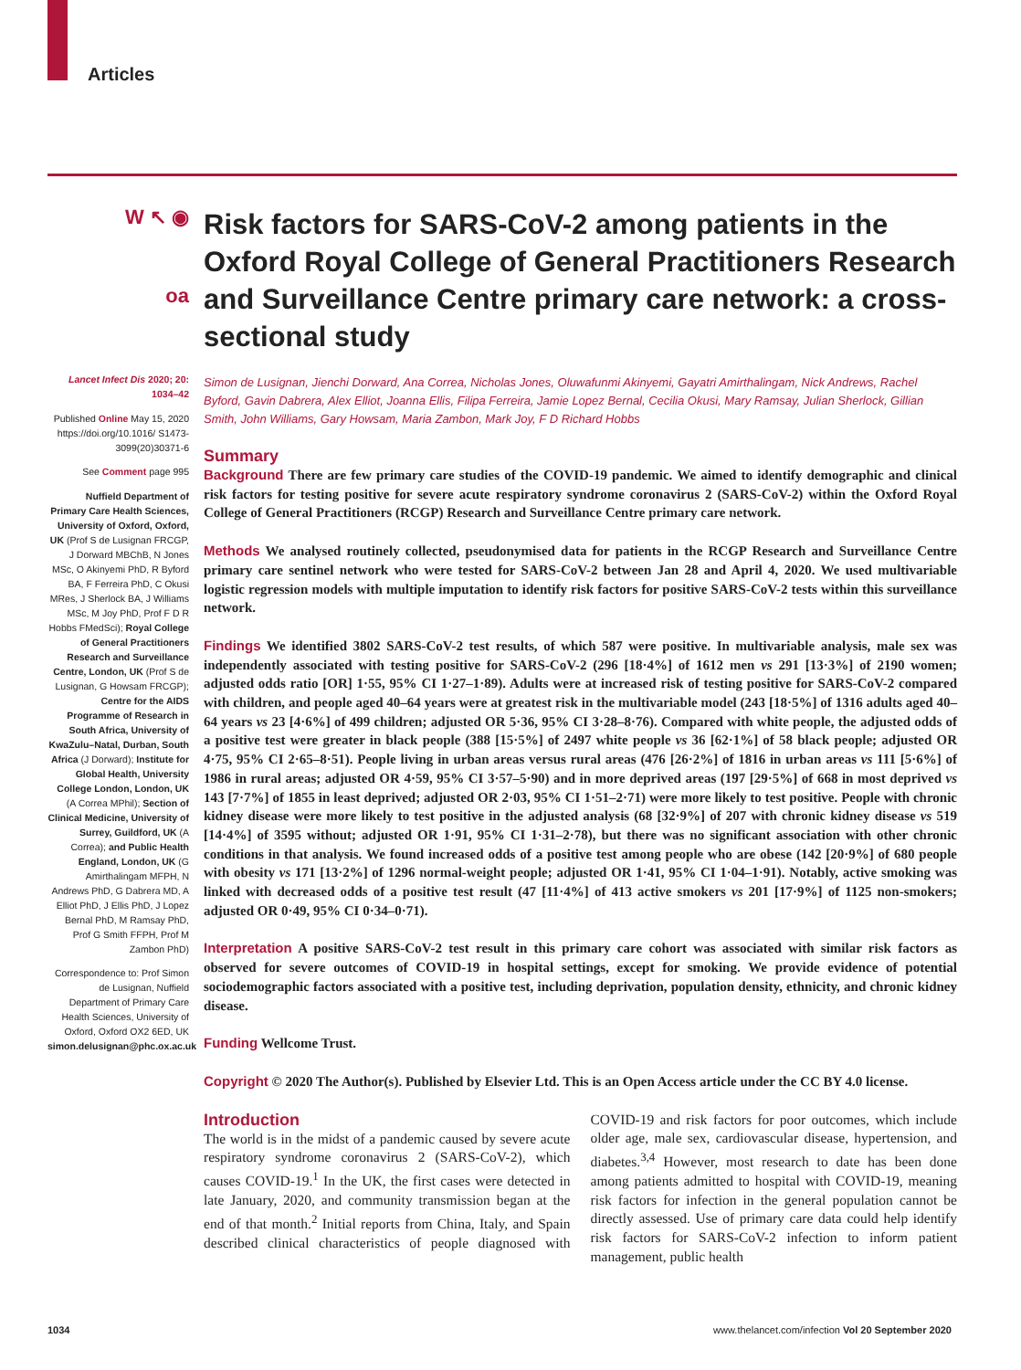Articles
W ↖ ◉
oa
Lancet Infect Dis 2020; 20: 1034–42
Published Online May 15, 2020 https://doi.org/10.1016/ S1473-3099(20)30371-6
See Comment page 995
Nuffield Department of Primary Care Health Sciences, University of Oxford, Oxford, UK (Prof S de Lusignan FRCGP, J Dorward MBChB, N Jones MSc, O Akinyemi PhD, R Byford BA, F Ferreira PhD, C Okusi MRes, J Sherlock BA, J Williams MSc, M Joy PhD, Prof F D R Hobbs FMedSci); Royal College of General Practitioners Research and Surveillance Centre, London, UK (Prof S de Lusignan, G Howsam FRCGP); Centre for the AIDS Programme of Research in South Africa, University of KwaZulu–Natal, Durban, South Africa (J Dorward); Institute for Global Health, University College London, London, UK (A Correa MPhil); Section of Clinical Medicine, University of Surrey, Guildford, UK (A Correa); and Public Health England, London, UK (G Amirthalingam MFPH, N Andrews PhD, G Dabrera MD, A Elliot PhD, J Ellis PhD, J Lopez Bernal PhD, M Ramsay PhD, Prof G Smith FFPH, Prof M Zambon PhD)
Correspondence to: Prof Simon de Lusignan, Nuffield Department of Primary Care Health Sciences, University of Oxford, Oxford OX2 6ED, UK simon.delusignan@phc.ox.ac.uk
Risk factors for SARS-CoV-2 among patients in the Oxford Royal College of General Practitioners Research and Surveillance Centre primary care network: a cross-sectional study
Simon de Lusignan, Jienchi Dorward, Ana Correa, Nicholas Jones, Oluwafunmi Akinyemi, Gayatri Amirthalingam, Nick Andrews, Rachel Byford, Gavin Dabrera, Alex Elliot, Joanna Ellis, Filipa Ferreira, Jamie Lopez Bernal, Cecilia Okusi, Mary Ramsay, Julian Sherlock, Gillian Smith, John Williams, Gary Howsam, Maria Zambon, Mark Joy, F D Richard Hobbs
Summary
Background There are few primary care studies of the COVID-19 pandemic. We aimed to identify demographic and clinical risk factors for testing positive for severe acute respiratory syndrome coronavirus 2 (SARS-CoV-2) within the Oxford Royal College of General Practitioners (RCGP) Research and Surveillance Centre primary care network.
Methods We analysed routinely collected, pseudonymised data for patients in the RCGP Research and Surveillance Centre primary care sentinel network who were tested for SARS-CoV-2 between Jan 28 and April 4, 2020. We used multivariable logistic regression models with multiple imputation to identify risk factors for positive SARS-CoV-2 tests within this surveillance network.
Findings We identified 3802 SARS-CoV-2 test results, of which 587 were positive. In multivariable analysis, male sex was independently associated with testing positive for SARS-CoV-2 (296 [18·4%] of 1612 men vs 291 [13·3%] of 2190 women; adjusted odds ratio [OR] 1·55, 95% CI 1·27–1·89). Adults were at increased risk of testing positive for SARS-CoV-2 compared with children, and people aged 40–64 years were at greatest risk in the multivariable model (243 [18·5%] of 1316 adults aged 40–64 years vs 23 [4·6%] of 499 children; adjusted OR 5·36, 95% CI 3·28–8·76). Compared with white people, the adjusted odds of a positive test were greater in black people (388 [15·5%] of 2497 white people vs 36 [62·1%] of 58 black people; adjusted OR 4·75, 95% CI 2·65–8·51). People living in urban areas versus rural areas (476 [26·2%] of 1816 in urban areas vs 111 [5·6%] of 1986 in rural areas; adjusted OR 4·59, 95% CI 3·57–5·90) and in more deprived areas (197 [29·5%] of 668 in most deprived vs 143 [7·7%] of 1855 in least deprived; adjusted OR 2·03, 95% CI 1·51–2·71) were more likely to test positive. People with chronic kidney disease were more likely to test positive in the adjusted analysis (68 [32·9%] of 207 with chronic kidney disease vs 519 [14·4%] of 3595 without; adjusted OR 1·91, 95% CI 1·31–2·78), but there was no significant association with other chronic conditions in that analysis. We found increased odds of a positive test among people who are obese (142 [20·9%] of 680 people with obesity vs 171 [13·2%] of 1296 normal-weight people; adjusted OR 1·41, 95% CI 1·04–1·91). Notably, active smoking was linked with decreased odds of a positive test result (47 [11·4%] of 413 active smokers vs 201 [17·9%] of 1125 non-smokers; adjusted OR 0·49, 95% CI 0·34–0·71).
Interpretation A positive SARS-CoV-2 test result in this primary care cohort was associated with similar risk factors as observed for severe outcomes of COVID-19 in hospital settings, except for smoking. We provide evidence of potential sociodemographic factors associated with a positive test, including deprivation, population density, ethnicity, and chronic kidney disease.
Funding Wellcome Trust.
Copyright © 2020 The Author(s). Published by Elsevier Ltd. This is an Open Access article under the CC BY 4.0 license.
Introduction
The world is in the midst of a pandemic caused by severe acute respiratory syndrome coronavirus 2 (SARS-CoV-2), which causes COVID-19.<sup>1</sup> In the UK, the first cases were detected in late January, 2020, and community transmission began at the end of that month.<sup>2</sup> Initial reports from China, Italy, and Spain described clinical characteristics of people diagnosed with COVID-19 and risk factors for poor outcomes, which include older age, male sex, cardiovascular disease, hypertension, and diabetes.<sup>3,4</sup> However, most research to date has been done among patients admitted to hospital with COVID-19, meaning risk factors for infection in the general population cannot be directly assessed. Use of primary care data could help identify risk factors for SARS-CoV-2 infection to inform patient management, public health
1034 www.thelancet.com/infection Vol 20 September 2020